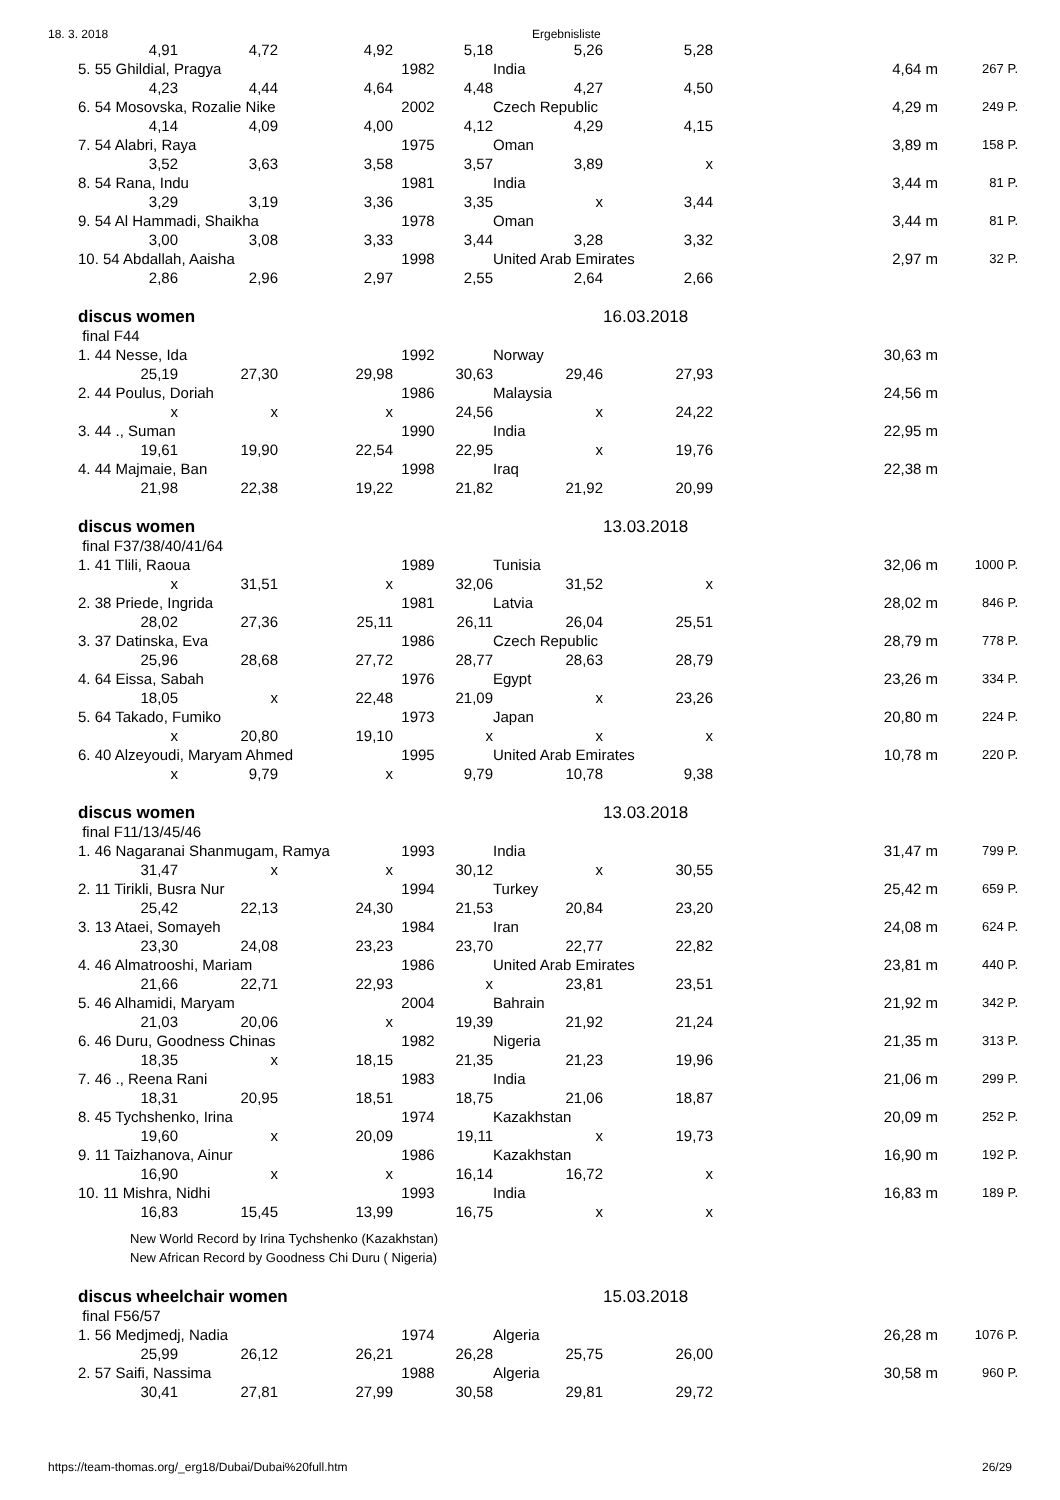18. 3. 2018 Ergebnisliste
| 4,91 | 4,72 | 4,92 | 5,18 | 5,26 | 5,28 | | | |
| 5. 55 Ghildial, Pragya | | | 1982 | India | | | 4,64 m | 267 P. |
| 4,23 | 4,44 | 4,64 | 4,48 | 4,27 | 4,50 | | | |
| 6. 54 Mosovska, Rozalie Nike | | | 2002 | Czech Republic | | | 4,29 m | 249 P. |
| 4,14 | 4,09 | 4,00 | 4,12 | 4,29 | 4,15 | | | |
| 7. 54 Alabri, Raya | | | 1975 | Oman | | | 3,89 m | 158 P. |
| 3,52 | 3,63 | 3,58 | 3,57 | 3,89 | x | | | |
| 8. 54 Rana, Indu | | | 1981 | India | | | 3,44 m | 81 P. |
| 3,29 | 3,19 | 3,36 | 3,35 | x | 3,44 | | | |
| 9. 54 Al Hammadi, Shaikha | | | 1978 | Oman | | | 3,44 m | 81 P. |
| 3,00 | 3,08 | 3,33 | 3,44 | 3,28 | 3,32 | | | |
| 10. 54 Abdallah, Aaisha | | | 1998 | United Arab Emirates | | | 2,97 m | 32 P. |
| 2,86 | 2,96 | 2,97 | 2,55 | 2,64 | 2,66 | | | |
| discus women | | | | | 16.03.2018 | | | |
| final F44 | | | | | | | | |
| 1. 44 Nesse, Ida | | | 1992 | Norway | | | 30,63 m | |
| 25,19 | 27,30 | 29,98 | 30,63 | 29,46 | 27,93 | | | |
| 2. 44 Poulus, Doriah | | | 1986 | Malaysia | | | 24,56 m | |
| x | x | x | 24,56 | x | 24,22 | | | |
| 3. 44 ., Suman | | | 1990 | India | | | 22,95 m | |
| 19,61 | 19,90 | 22,54 | 22,95 | x | 19,76 | | | |
| 4. 44 Majmaie, Ban | | | 1998 | Iraq | | | 22,38 m | |
| 21,98 | 22,38 | 19,22 | 21,82 | 21,92 | 20,99 | | | |
| discus women | | | | | 13.03.2018 | | | |
| final F37/38/40/41/64 | | | | | | | | |
| 1. 41 Tlili, Raoua | | | 1989 | Tunisia | | | 32,06 m | 1000 P. |
| x | 31,51 | x | 32,06 | 31,52 | x | | | |
| 2. 38 Priede, Ingrida | | | 1981 | Latvia | | | 28,02 m | 846 P. |
| 28,02 | 27,36 | 25,11 | 26,11 | 26,04 | 25,51 | | | |
| 3. 37 Datinska, Eva | | | 1986 | Czech Republic | | | 28,79 m | 778 P. |
| 25,96 | 28,68 | 27,72 | 28,77 | 28,63 | 28,79 | | | |
| 4. 64 Eissa, Sabah | | | 1976 | Egypt | | | 23,26 m | 334 P. |
| 18,05 | x | 22,48 | 21,09 | x | 23,26 | | | |
| 5. 64 Takado, Fumiko | | | 1973 | Japan | | | 20,80 m | 224 P. |
| x | 20,80 | 19,10 | x | x | x | | | |
| 6. 40 Alzeyoudi, Maryam Ahmed | | | 1995 | United Arab Emirates | | | 10,78 m | 220 P. |
| x | 9,79 | x | 9,79 | 10,78 | 9,38 | | | |
| discus women | | | | | 13.03.2018 | | | |
| final F11/13/45/46 | | | | | | | | |
| 1. 46 Nagaranai Shanmugam, Ramya | | | 1993 | India | | | 31,47 m | 799 P. |
| 31,47 | x | x | 30,12 | x | 30,55 | | | |
| 2. 11 Tirikli, Busra Nur | | | 1994 | Turkey | | | 25,42 m | 659 P. |
| 25,42 | 22,13 | 24,30 | 21,53 | 20,84 | 23,20 | | | |
| 3. 13 Ataei, Somayeh | | | 1984 | Iran | | | 24,08 m | 624 P. |
| 23,30 | 24,08 | 23,23 | 23,70 | 22,77 | 22,82 | | | |
| 4. 46 Almatrooshi, Mariam | | | 1986 | United Arab Emirates | | | 23,81 m | 440 P. |
| 21,66 | 22,71 | 22,93 | x | 23,81 | 23,51 | | | |
| 5. 46 Alhamidi, Maryam | | | 2004 | Bahrain | | | 21,92 m | 342 P. |
| 21,03 | 20,06 | x | 19,39 | 21,92 | 21,24 | | | |
| 6. 46 Duru, Goodness Chinas | | | 1982 | Nigeria | | | 21,35 m | 313 P. |
| 18,35 | x | 18,15 | 21,35 | 21,23 | 19,96 | | | |
| 7. 46 ., Reena Rani | | | 1983 | India | | | 21,06 m | 299 P. |
| 18,31 | 20,95 | 18,51 | 18,75 | 21,06 | 18,87 | | | |
| 8. 45 Tychshenko, Irina | | | 1974 | Kazakhstan | | | 20,09 m | 252 P. |
| 19,60 | x | 20,09 | 19,11 | x | 19,73 | | | |
| 9. 11 Taizhanova, Ainur | | | 1986 | Kazakhstan | | | 16,90 m | 192 P. |
| 16,90 | x | x | 16,14 | 16,72 | x | | | |
| 10. 11 Mishra, Nidhi | | | 1993 | India | | | 16,83 m | 189 P. |
| 16,83 | 15,45 | 13,99 | 16,75 | x | x | | | |
| New World Record by Irina Tychshenko (Kazakhstan) | | | | | | | | |
| New African Record by Goodness Chi Duru ( Nigeria) | | | | | | | | |
| discus wheelchair women | | | | | 15.03.2018 | | | |
| final F56/57 | | | | | | | | |
| 1. 56 Medjmedj, Nadia | | | 1974 | Algeria | | | 26,28 m | 1076 P. |
| 25,99 | 26,12 | 26,21 | 26,28 | 25,75 | 26,00 | | | |
| 2. 57 Saifi, Nassima | | | 1988 | Algeria | | | 30,58 m | 960 P. |
| 30,41 | 27,81 | 27,99 | 30,58 | 29,81 | 29,72 | | | |
https://team-thomas.org/_erg18/Dubai/Dubai%20full.htm 26/29